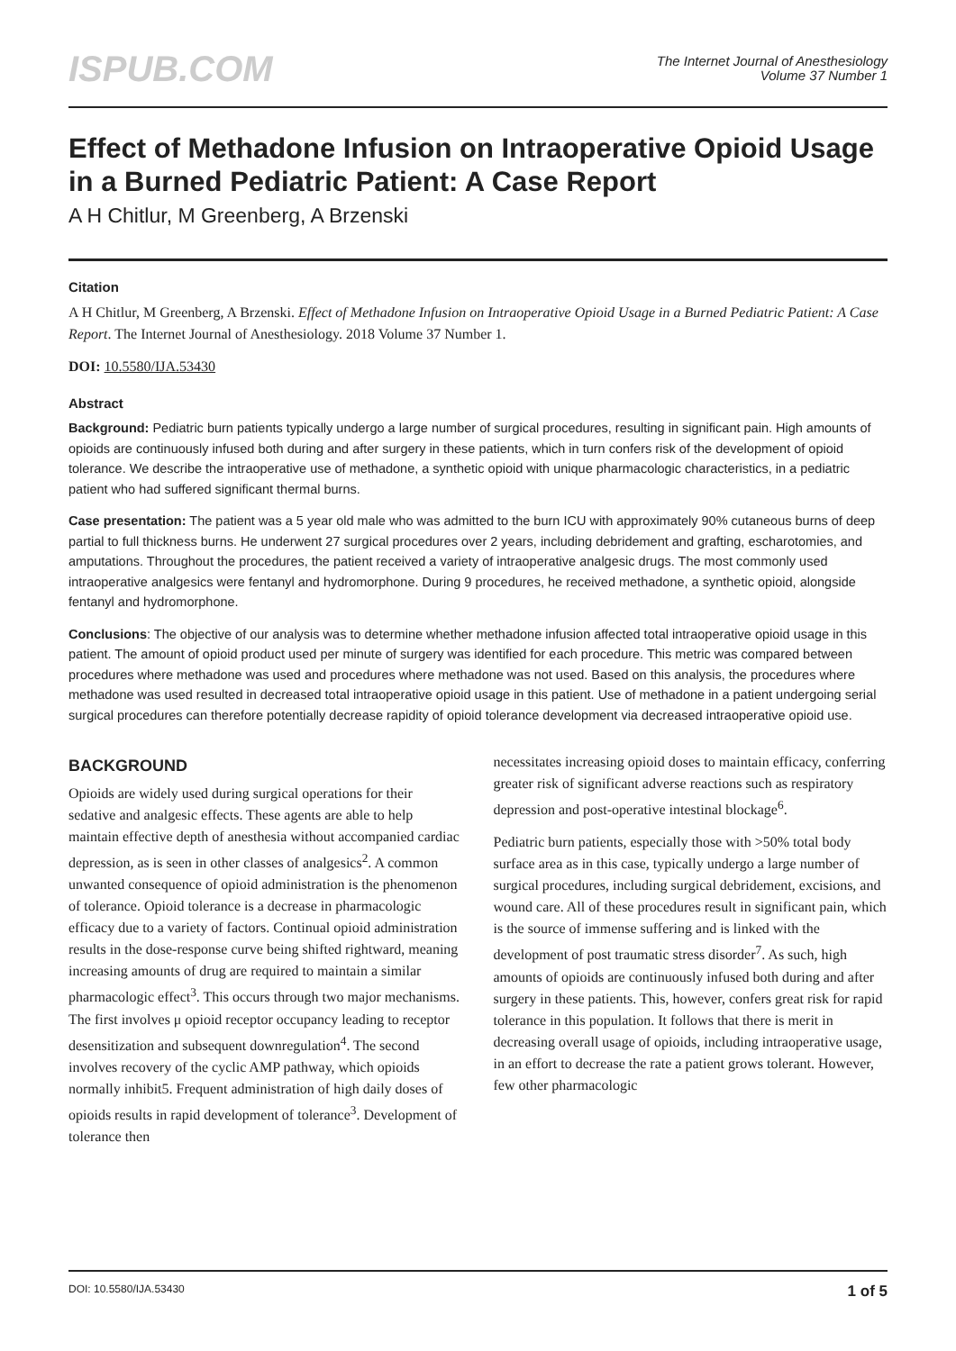ISPUB.COM
The Internet Journal of Anesthesiology
Volume 37 Number 1
Effect of Methadone Infusion on Intraoperative Opioid Usage in a Burned Pediatric Patient: A Case Report
A H Chitlur, M Greenberg, A Brzenski
Citation
A H Chitlur, M Greenberg, A Brzenski. Effect of Methadone Infusion on Intraoperative Opioid Usage in a Burned Pediatric Patient: A Case Report. The Internet Journal of Anesthesiology. 2018 Volume 37 Number 1.
DOI: 10.5580/IJA.53430
Abstract
Background: Pediatric burn patients typically undergo a large number of surgical procedures, resulting in significant pain. High amounts of opioids are continuously infused both during and after surgery in these patients, which in turn confers risk of the development of opioid tolerance. We describe the intraoperative use of methadone, a synthetic opioid with unique pharmacologic characteristics, in a pediatric patient who had suffered significant thermal burns.
Case presentation: The patient was a 5 year old male who was admitted to the burn ICU with approximately 90% cutaneous burns of deep partial to full thickness burns. He underwent 27 surgical procedures over 2 years, including debridement and grafting, escharotomies, and amputations. Throughout the procedures, the patient received a variety of intraoperative analgesic drugs. The most commonly used intraoperative analgesics were fentanyl and hydromorphone. During 9 procedures, he received methadone, a synthetic opioid, alongside fentanyl and hydromorphone.
Conclusions: The objective of our analysis was to determine whether methadone infusion affected total intraoperative opioid usage in this patient. The amount of opioid product used per minute of surgery was identified for each procedure. This metric was compared between procedures where methadone was used and procedures where methadone was not used. Based on this analysis, the procedures where methadone was used resulted in decreased total intraoperative opioid usage in this patient. Use of methadone in a patient undergoing serial surgical procedures can therefore potentially decrease rapidity of opioid tolerance development via decreased intraoperative opioid use.
BACKGROUND
Opioids are widely used during surgical operations for their sedative and analgesic effects. These agents are able to help maintain effective depth of anesthesia without accompanied cardiac depression, as is seen in other classes of analgesics<sup>2</sup>. A common unwanted consequence of opioid administration is the phenomenon of tolerance. Opioid tolerance is a decrease in pharmacologic efficacy due to a variety of factors. Continual opioid administration results in the dose-response curve being shifted rightward, meaning increasing amounts of drug are required to maintain a similar pharmacologic effect<sup>3</sup>. This occurs through two major mechanisms. The first involves μ opioid receptor occupancy leading to receptor desensitization and subsequent downregulation<sup>4</sup>. The second involves recovery of the cyclic AMP pathway, which opioids normally inhibit5. Frequent administration of high daily doses of opioids results in rapid development of tolerance<sup>3</sup>. Development of tolerance then
necessitates increasing opioid doses to maintain efficacy, conferring greater risk of significant adverse reactions such as respiratory depression and post-operative intestinal blockage<sup>6</sup>.
Pediatric burn patients, especially those with >50% total body surface area as in this case, typically undergo a large number of surgical procedures, including surgical debridement, excisions, and wound care. All of these procedures result in significant pain, which is the source of immense suffering and is linked with the development of post traumatic stress disorder<sup>7</sup>. As such, high amounts of opioids are continuously infused both during and after surgery in these patients. This, however, confers great risk for rapid tolerance in this population. It follows that there is merit in decreasing overall usage of opioids, including intraoperative usage, in an effort to decrease the rate a patient grows tolerant. However, few other pharmacologic
DOI: 10.5580/IJA.53430 1 of 5